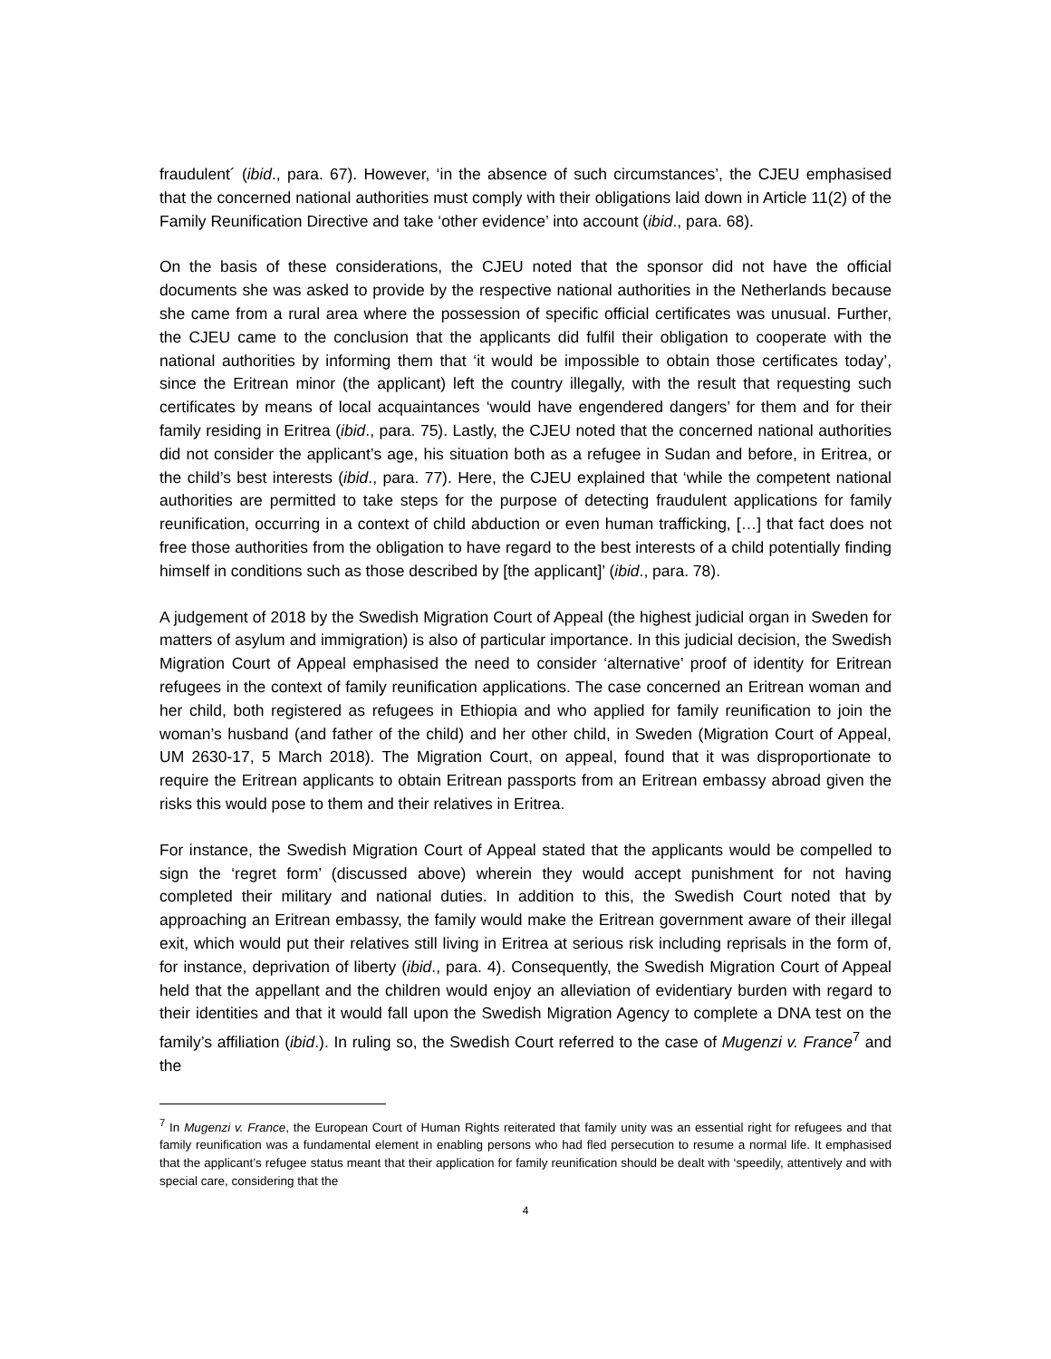fraudulent´ (ibid., para. 67). However, ‘in the absence of such circumstances’, the CJEU emphasised that the concerned national authorities must comply with their obligations laid down in Article 11(2) of the Family Reunification Directive and take ‘other evidence’ into account (ibid., para. 68).
On the basis of these considerations, the CJEU noted that the sponsor did not have the official documents she was asked to provide by the respective national authorities in the Netherlands because she came from a rural area where the possession of specific official certificates was unusual. Further, the CJEU came to the conclusion that the applicants did fulfil their obligation to cooperate with the national authorities by informing them that ‘it would be impossible to obtain those certificates today’, since the Eritrean minor (the applicant) left the country illegally, with the result that requesting such certificates by means of local acquaintances ‘would have engendered dangers’ for them and for their family residing in Eritrea (ibid., para. 75). Lastly, the CJEU noted that the concerned national authorities did not consider the applicant’s age, his situation both as a refugee in Sudan and before, in Eritrea, or the child’s best interests (ibid., para. 77). Here, the CJEU explained that ‘while the competent national authorities are permitted to take steps for the purpose of detecting fraudulent applications for family reunification, occurring in a context of child abduction or even human trafficking, […] that fact does not free those authorities from the obligation to have regard to the best interests of a child potentially finding himself in conditions such as those described by [the applicant]’ (ibid., para. 78).
A judgement of 2018 by the Swedish Migration Court of Appeal (the highest judicial organ in Sweden for matters of asylum and immigration) is also of particular importance. In this judicial decision, the Swedish Migration Court of Appeal emphasised the need to consider ‘alternative’ proof of identity for Eritrean refugees in the context of family reunification applications. The case concerned an Eritrean woman and her child, both registered as refugees in Ethiopia and who applied for family reunification to join the woman’s husband (and father of the child) and her other child, in Sweden (Migration Court of Appeal, UM 2630-17, 5 March 2018). The Migration Court, on appeal, found that it was disproportionate to require the Eritrean applicants to obtain Eritrean passports from an Eritrean embassy abroad given the risks this would pose to them and their relatives in Eritrea.
For instance, the Swedish Migration Court of Appeal stated that the applicants would be compelled to sign the ‘regret form’ (discussed above) wherein they would accept punishment for not having completed their military and national duties. In addition to this, the Swedish Court noted that by approaching an Eritrean embassy, the family would make the Eritrean government aware of their illegal exit, which would put their relatives still living in Eritrea at serious risk including reprisals in the form of, for instance, deprivation of liberty (ibid., para. 4). Consequently, the Swedish Migration Court of Appeal held that the appellant and the children would enjoy an alleviation of evidentiary burden with regard to their identities and that it would fall upon the Swedish Migration Agency to complete a DNA test on the family’s affiliation (ibid.). In ruling so, the Swedish Court referred to the case of Mugenzi v. France<sup>7</sup> and the
<sup>7</sup> In Mugenzi v. France, the European Court of Human Rights reiterated that family unity was an essential right for refugees and that family reunification was a fundamental element in enabling persons who had fled persecution to resume a normal life. It emphasised that the applicant’s refugee status meant that their application for family reunification should be dealt with ‘speedily, attentively and with special care, considering that the
4